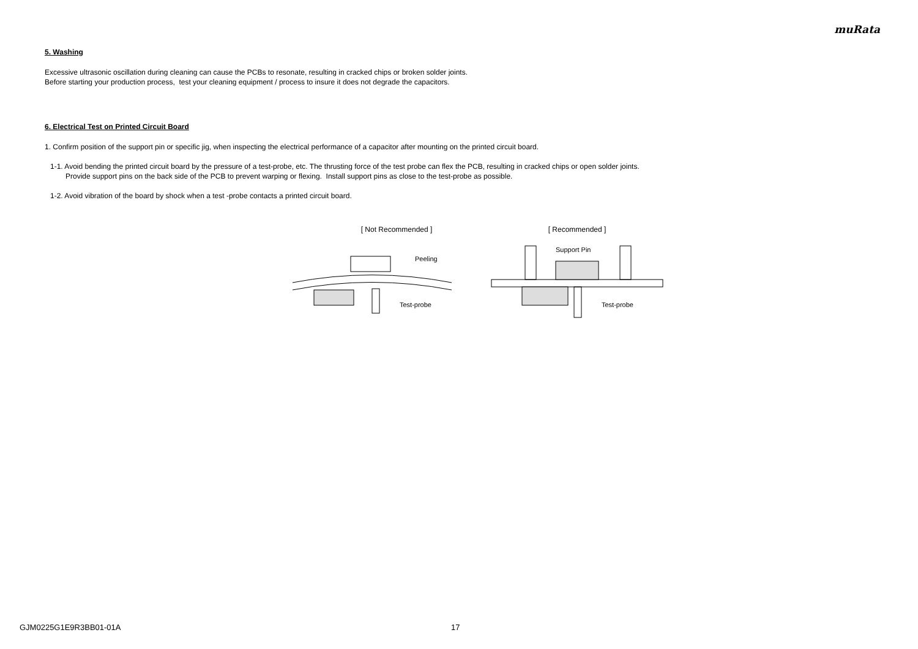muRata
5. Washing
Excessive ultrasonic oscillation during cleaning can cause the PCBs to resonate, resulting in cracked chips or broken solder joints.
Before starting your production process, test your cleaning equipment / process to insure it does not degrade the capacitors.
6. Electrical Test on Printed Circuit Board
1. Confirm position of the support pin or specific jig, when inspecting the electrical performance of a capacitor after mounting on the printed circuit board.
1-1. Avoid bending the printed circuit board by the pressure of a test-probe, etc. The thrusting force of the test probe can flex the PCB, resulting in cracked chips or open solder joints.
Provide support pins on the back side of the PCB to prevent warping or flexing. Install support pins as close to the test-probe as possible.
1-2. Avoid vibration of the board by shock when a test -probe contacts a printed circuit board.
[ Not Recommended ]
Peeling
Test-probe
[ Recommended ]
Support Pin
Test-probe
GJM0225G1E9R3BB01-01A 17